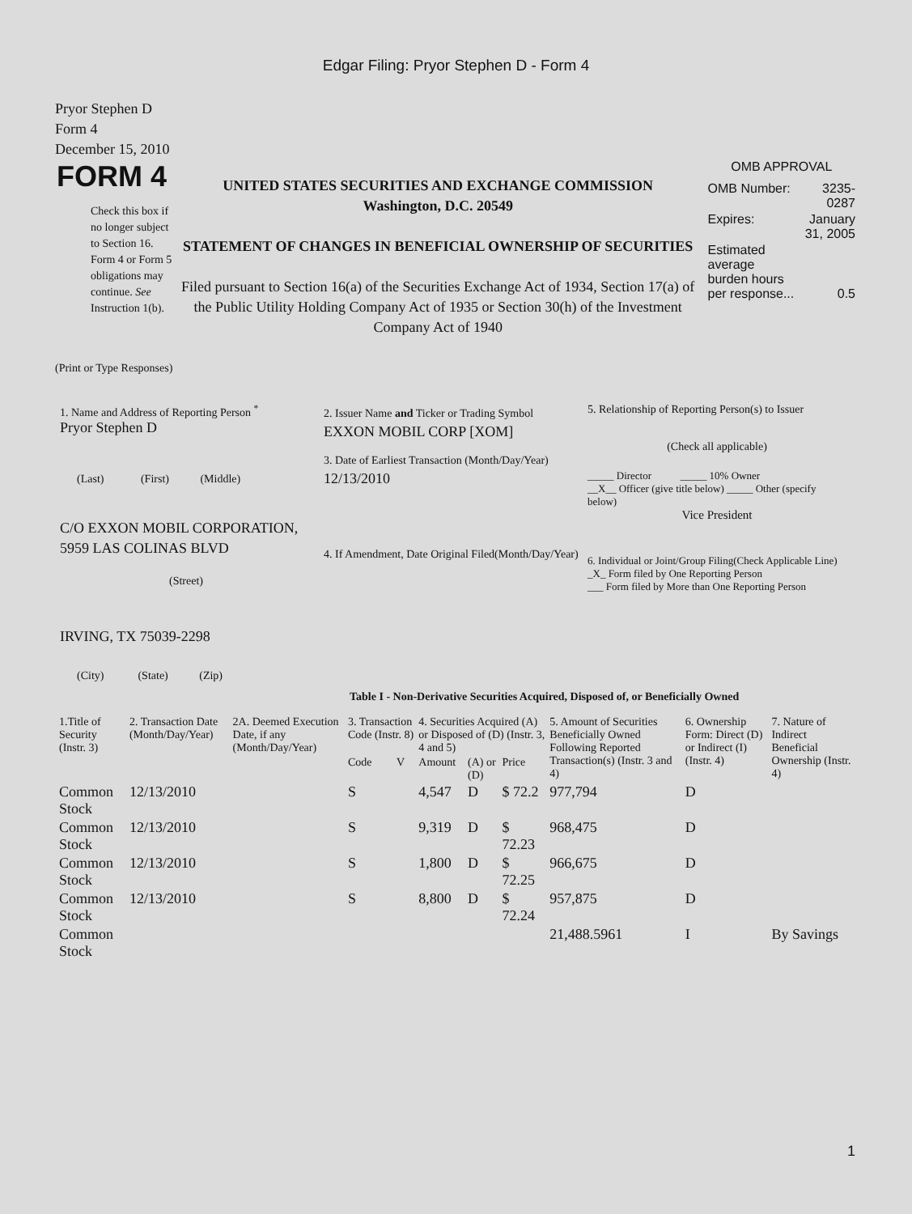Edgar Filing: Pryor Stephen D - Form 4
Pryor Stephen D
Form 4
December 15, 2010
FORM 4
Check this box if no longer subject to Section 16. Form 4 or Form 5 obligations may continue. See Instruction 1(b).
UNITED STATES SECURITIES AND EXCHANGE COMMISSION
Washington, D.C. 20549
STATEMENT OF CHANGES IN BENEFICIAL OWNERSHIP OF SECURITIES
Filed pursuant to Section 16(a) of the Securities Exchange Act of 1934, Section 17(a) of the Public Utility Holding Company Act of 1935 or Section 30(h) of the Investment Company Act of 1940
OMB APPROVAL
| OMB Number: | 3235-0287 |
| Expires: | January 31, 2005 |
| Estimated average burden hours per response... | 0.5 |
(Print or Type Responses)
1. Name and Address of Reporting Person <sup>*</sup>
Pryor Stephen D
(Last) (First) (Middle)
C/O EXXON MOBIL CORPORATION, 5959 LAS COLINAS BLVD
(Street)
IRVING, TX 75039-2298
(City) (State) (Zip)
2. Issuer Name and Ticker or Trading Symbol
EXXON MOBIL CORP [XOM]
3. Date of Earliest Transaction (Month/Day/Year)
12/13/2010
4. If Amendment, Date Original Filed(Month/Day/Year)
5. Relationship of Reporting Person(s) to Issuer
(Check all applicable)
_____ Director _____ 10% Owner
__X__ Officer (give title below) _____ Other (specify below)
Vice President
6. Individual or Joint/Group Filing(Check Applicable Line)
_X_ Form filed by One Reporting Person
___ Form filed by More than One Reporting Person
Table I - Non-Derivative Securities Acquired, Disposed of, or Beneficially Owned
| 1.Title of Security (Instr. 3) | 2. Transaction Date (Month/Day/Year) | 2A. Deemed Execution Date, if any (Month/Day/Year) | 3. Transaction Code (Instr. 8) | | 4. Securities Acquired (A) or Disposed of (D) (Instr. 3, 4 and 5) | | | 5. Amount of Securities Beneficially Owned Following Reported Transaction(s) (Instr. 3 and 4) | 6. Ownership Form: Direct (D) or Indirect (I) (Instr. 4) | 7. Nature of Indirect Beneficial Ownership (Instr. 4) |
| --- | --- | --- | --- | --- | --- | --- | --- | --- | --- | --- |
| | | | Code | V | Amount | (A) or (D) | Price | | | |
| Common Stock | 12/13/2010 | | S | | 4,547 | D | $ 72.2 | 977,794 | D | |
| Common Stock | 12/13/2010 | | S | | 9,319 | D | $ 72.23 | 968,475 | D | |
| Common Stock | 12/13/2010 | | S | | 1,800 | D | $ 72.25 | 966,675 | D | |
| Common Stock | 12/13/2010 | | S | | 8,800 | D | $ 72.24 | 957,875 | D | |
| Common Stock | | | | | | | | 21,488.5961 | I | By Savings |
1